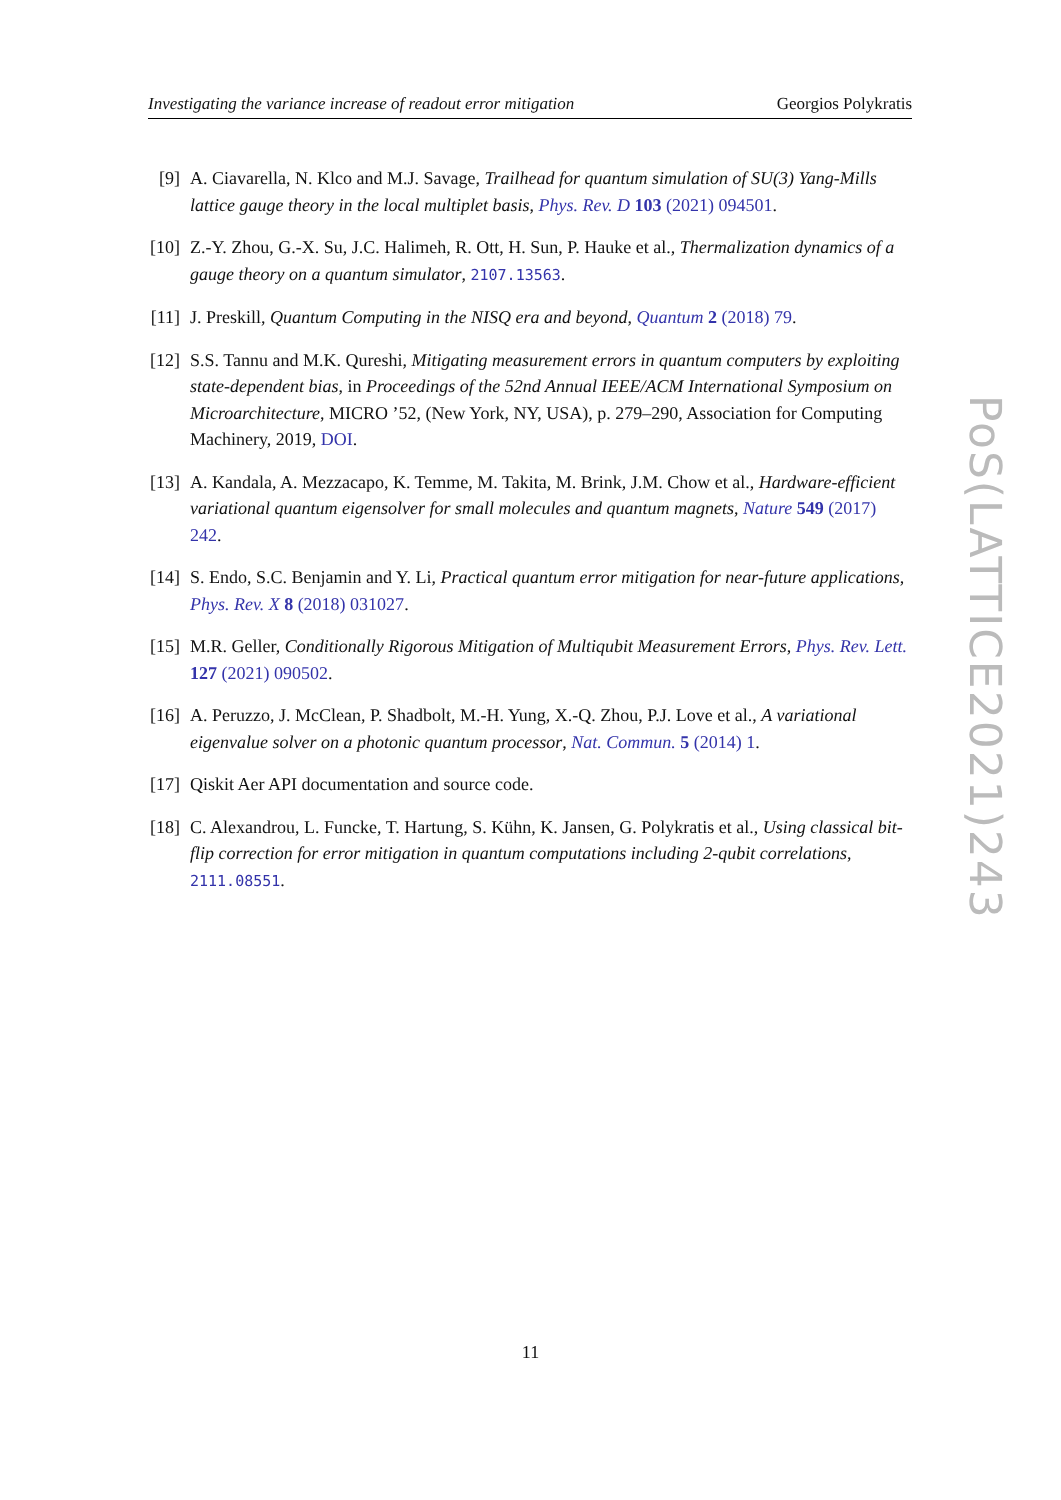Investigating the variance increase of readout error mitigation Georgios Polykratis
[9] A. Ciavarella, N. Klco and M.J. Savage, Trailhead for quantum simulation of SU(3) Yang-Mills lattice gauge theory in the local multiplet basis, Phys. Rev. D 103 (2021) 094501.
[10]
Z.-Y. Zhou, G.-X. Su, J.C. Halimeh, R. Ott, H. Sun, P. Hauke et al., Thermalization dynamics of a gauge theory on a quantum simulator, 2107.13563.
[11]
J. Preskill, Quantum Computing in the NISQ era and beyond, Quantum 2 (2018) 79.
[12]
S.S. Tannu and M.K. Qureshi, Mitigating measurement errors in quantum computers by exploiting state-dependent bias, in Proceedings of the 52nd Annual IEEE/ACM International Symposium on Microarchitecture, MICRO ’52, (New York, NY, USA), p. 279–290, Association for Computing Machinery, 2019, DOI.
[13]
A. Kandala, A. Mezzacapo, K. Temme, M. Takita, M. Brink, J.M. Chow et al., Hardware-efficient variational quantum eigensolver for small molecules and quantum magnets, Nature 549 (2017) 242.
[14]
S. Endo, S.C. Benjamin and Y. Li, Practical quantum error mitigation for near-future applications, Phys. Rev. X 8 (2018) 031027.
[15]
M.R. Geller, Conditionally Rigorous Mitigation of Multiqubit Measurement Errors, Phys. Rev. Lett. 127 (2021) 090502.
[16]
A. Peruzzo, J. McClean, P. Shadbolt, M.-H. Yung, X.-Q. Zhou, P.J. Love et al., A variational eigenvalue solver on a photonic quantum processor, Nat. Commun. 5 (2014) 1.
[17]
Qiskit Aer API documentation and source code.
[18]
C. Alexandrou, L. Funcke, T. Hartung, S. Kühn, K. Jansen, G. Polykratis et al., Using classical bit-flip correction for error mitigation in quantum computations including 2-qubit correlations, 2111.08551.
PoS(LATTICE2021)243
11